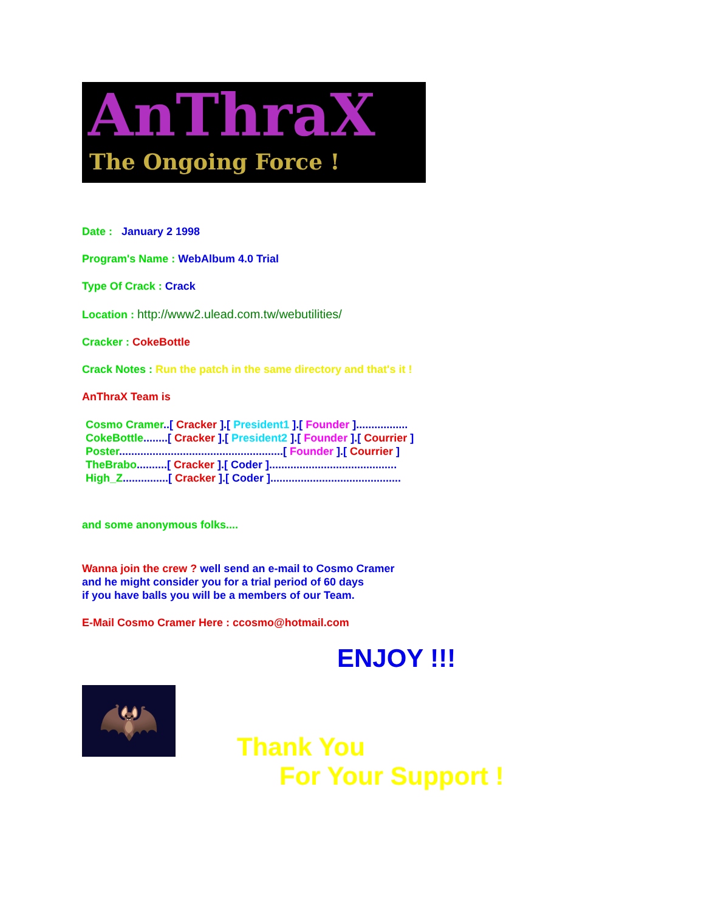AnThraX
The Ongoing Force !
Date : January 2 1998
Program's Name : WebAlbum 4.0 Trial
Type Of Crack : Crack
Location : http://www2.ulead.com.tw/webutilities/
Cracker : CokeBottle
Crack Notes : Run the patch in the same directory and that's it !
AnThraX Team is
Cosmo Cramer..[ Cracker ].[ President1 ].[ Founder ].................
CokeBottle........[ Cracker ].[ President2 ].[ Founder ].[ Courrier ]
Poster......................................................[ Founder ].[ Courrier ]
TheBrabo..........[ Cracker ].[ Coder ]..........................................
High_Z...............[ Cracker ].[ Coder ]...........................................
and some anonymous folks....
Wanna join the crew ? well send an e-mail to Cosmo Cramer
and he might consider you for a trial period of 60 days
if you have balls you will be a members of our Team.
E-Mail Cosmo Cramer Here : ccosmo@hotmail.com
ENJOY !!!
🦇
Thank You
For Your Support !